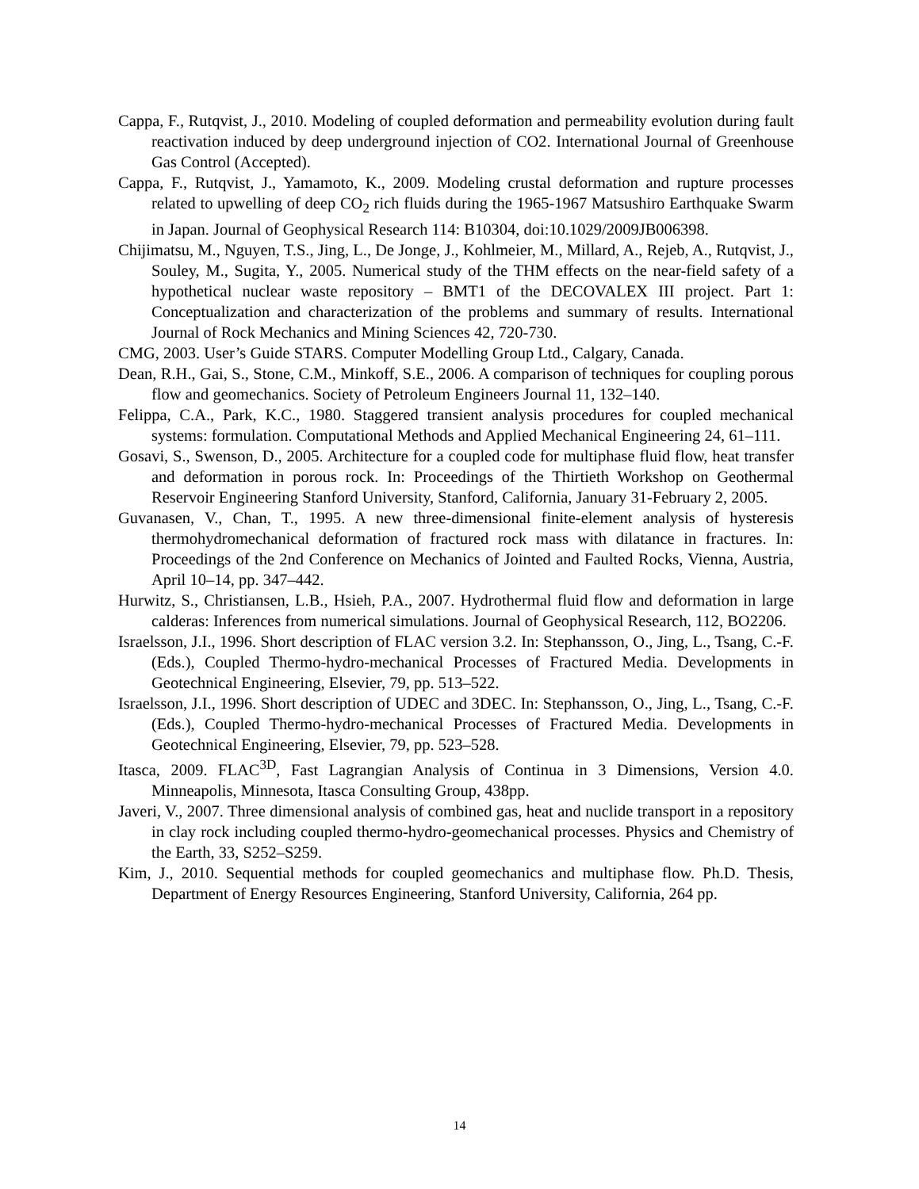Cappa, F., Rutqvist, J., 2010. Modeling of coupled deformation and permeability evolution during fault reactivation induced by deep underground injection of CO2. International Journal of Greenhouse Gas Control (Accepted).
Cappa, F., Rutqvist, J., Yamamoto, K., 2009. Modeling crustal deformation and rupture processes related to upwelling of deep CO<sub>2</sub> rich fluids during the 1965-1967 Matsushiro Earthquake Swarm in Japan. Journal of Geophysical Research 114: B10304, doi:10.1029/2009JB006398.
Chijimatsu, M., Nguyen, T.S., Jing, L., De Jonge, J., Kohlmeier, M., Millard, A., Rejeb, A., Rutqvist, J., Souley, M., Sugita, Y., 2005. Numerical study of the THM effects on the near-field safety of a hypothetical nuclear waste repository – BMT1 of the DECOVALEX III project. Part 1: Conceptualization and characterization of the problems and summary of results. International Journal of Rock Mechanics and Mining Sciences 42, 720-730.
CMG, 2003. User’s Guide STARS. Computer Modelling Group Ltd., Calgary, Canada.
Dean, R.H., Gai, S., Stone, C.M., Minkoff, S.E., 2006. A comparison of techniques for coupling porous flow and geomechanics. Society of Petroleum Engineers Journal 11, 132–140.
Felippa, C.A., Park, K.C., 1980. Staggered transient analysis procedures for coupled mechanical systems: formulation. Computational Methods and Applied Mechanical Engineering 24, 61–111.
Gosavi, S., Swenson, D., 2005. Architecture for a coupled code for multiphase fluid flow, heat transfer and deformation in porous rock. In: Proceedings of the Thirtieth Workshop on Geothermal Reservoir Engineering Stanford University, Stanford, California, January 31-February 2, 2005.
Guvanasen, V., Chan, T., 1995. A new three-dimensional finite-element analysis of hysteresis thermohydromechanical deformation of fractured rock mass with dilatance in fractures. In: Proceedings of the 2nd Conference on Mechanics of Jointed and Faulted Rocks, Vienna, Austria, April 10–14, pp. 347–442.
Hurwitz, S., Christiansen, L.B., Hsieh, P.A., 2007. Hydrothermal fluid flow and deformation in large calderas: Inferences from numerical simulations. Journal of Geophysical Research, 112, BO2206.
Israelsson, J.I., 1996. Short description of FLAC version 3.2. In: Stephansson, O., Jing, L., Tsang, C.-F. (Eds.), Coupled Thermo-hydro-mechanical Processes of Fractured Media. Developments in Geotechnical Engineering, Elsevier, 79, pp. 513–522.
Israelsson, J.I., 1996. Short description of UDEC and 3DEC. In: Stephansson, O., Jing, L., Tsang, C.-F. (Eds.), Coupled Thermo-hydro-mechanical Processes of Fractured Media. Developments in Geotechnical Engineering, Elsevier, 79, pp. 523–528.
Itasca, 2009. FLAC<sup>3D</sup>, Fast Lagrangian Analysis of Continua in 3 Dimensions, Version 4.0. Minneapolis, Minnesota, Itasca Consulting Group, 438pp.
Javeri, V., 2007. Three dimensional analysis of combined gas, heat and nuclide transport in a repository in clay rock including coupled thermo-hydro-geomechanical processes. Physics and Chemistry of the Earth, 33, S252–S259.
Kim, J., 2010. Sequential methods for coupled geomechanics and multiphase flow. Ph.D. Thesis, Department of Energy Resources Engineering, Stanford University, California, 264 pp.
14